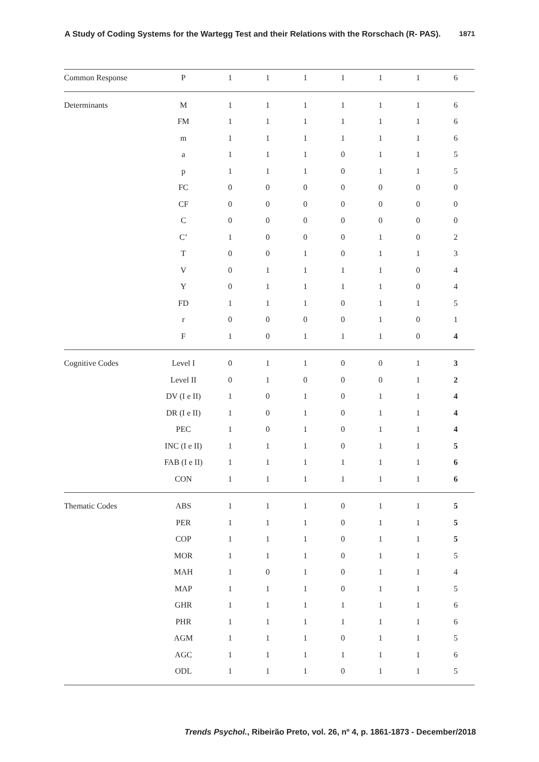A Study of Coding Systems for the Wartegg Test and their Relations with the Rorschach (R- PAS). 1871
| Common Response | P | 1 | 1 | 1 | 1 | 1 | 1 | 6 |
| Determinants | M | 1 | 1 | 1 | 1 | 1 | 1 | 6 |
| | FM | 1 | 1 | 1 | 1 | 1 | 1 | 6 |
| | m | 1 | 1 | 1 | 1 | 1 | 1 | 6 |
| | a | 1 | 1 | 1 | 0 | 1 | 1 | 5 |
| | p | 1 | 1 | 1 | 0 | 1 | 1 | 5 |
| | FC | 0 | 0 | 0 | 0 | 0 | 0 | 0 |
| | CF | 0 | 0 | 0 | 0 | 0 | 0 | 0 |
| | C | 0 | 0 | 0 | 0 | 0 | 0 | 0 |
| | C’ | 1 | 0 | 0 | 0 | 1 | 0 | 2 |
| | T | 0 | 0 | 1 | 0 | 1 | 1 | 3 |
| | V | 0 | 1 | 1 | 1 | 1 | 0 | 4 |
| | Y | 0 | 1 | 1 | 1 | 1 | 0 | 4 |
| | FD | 1 | 1 | 1 | 0 | 1 | 1 | 5 |
| | r | 0 | 0 | 0 | 0 | 1 | 0 | 1 |
| | F | 1 | 0 | 1 | 1 | 1 | 0 | 4 |
| Cognitive Codes | Level I | 0 | 1 | 1 | 0 | 0 | 1 | 3 |
| | Level II | 0 | 1 | 0 | 0 | 0 | 1 | 2 |
| | DV (I e II) | 1 | 0 | 1 | 0 | 1 | 1 | 4 |
| | DR (I e II) | 1 | 0 | 1 | 0 | 1 | 1 | 4 |
| | PEC | 1 | 0 | 1 | 0 | 1 | 1 | 4 |
| | INC (I e II) | 1 | 1 | 1 | 0 | 1 | 1 | 5 |
| | FAB (I e II) | 1 | 1 | 1 | 1 | 1 | 1 | 6 |
| | CON | 1 | 1 | 1 | 1 | 1 | 1 | 6 |
| Thematic Codes | ABS | 1 | 1 | 1 | 0 | 1 | 1 | 5 |
| | PER | 1 | 1 | 1 | 0 | 1 | 1 | 5 |
| | COP | 1 | 1 | 1 | 0 | 1 | 1 | 5 |
| | MOR | 1 | 1 | 1 | 0 | 1 | 1 | 5 |
| | MAH | 1 | 0 | 1 | 0 | 1 | 1 | 4 |
| | MAP | 1 | 1 | 1 | 0 | 1 | 1 | 5 |
| | GHR | 1 | 1 | 1 | 1 | 1 | 1 | 6 |
| | PHR | 1 | 1 | 1 | 1 | 1 | 1 | 6 |
| | AGM | 1 | 1 | 1 | 0 | 1 | 1 | 5 |
| | AGC | 1 | 1 | 1 | 1 | 1 | 1 | 6 |
| | ODL | 1 | 1 | 1 | 0 | 1 | 1 | 5 |
Trends Psychol., Ribeirão Preto, vol. 26, nº 4, p. 1861-1873 - December/2018